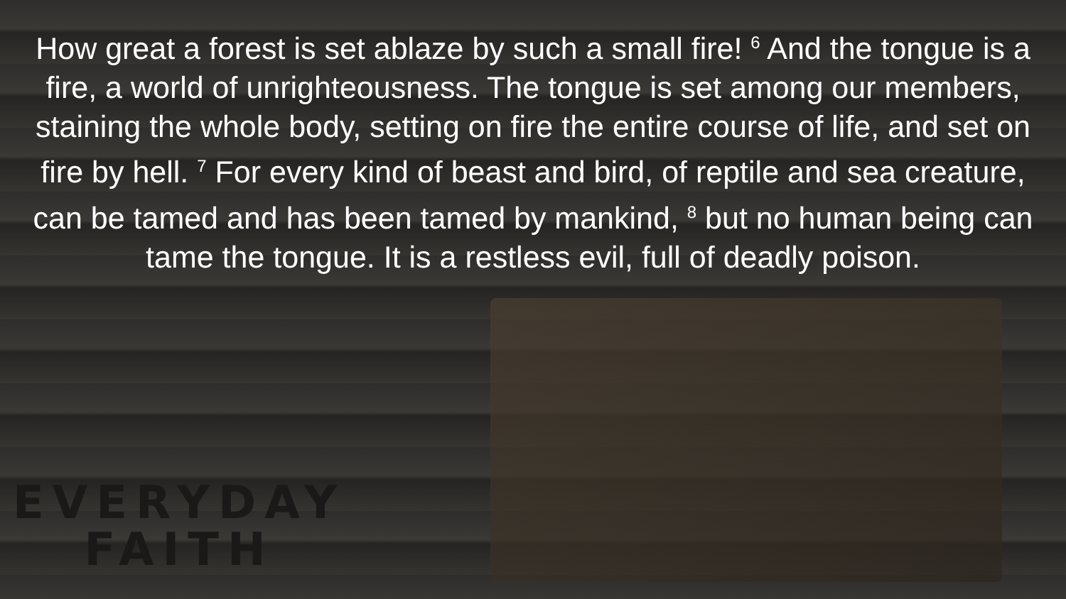How great a forest is set ablaze by such a small fire! <sup>6</sup> And the tongue is a fire, a world of unrighteousness. The tongue is set among our members, staining the whole body, setting on fire the entire course of life, and set on fire by hell. <sup>7</sup> For every kind of beast and bird, of reptile and sea creature, can be tamed and has been tamed by mankind, <sup>8</sup> but no human being can tame the tongue. It is a restless evil, full of deadly poison.
EVERYDAY
FAITH